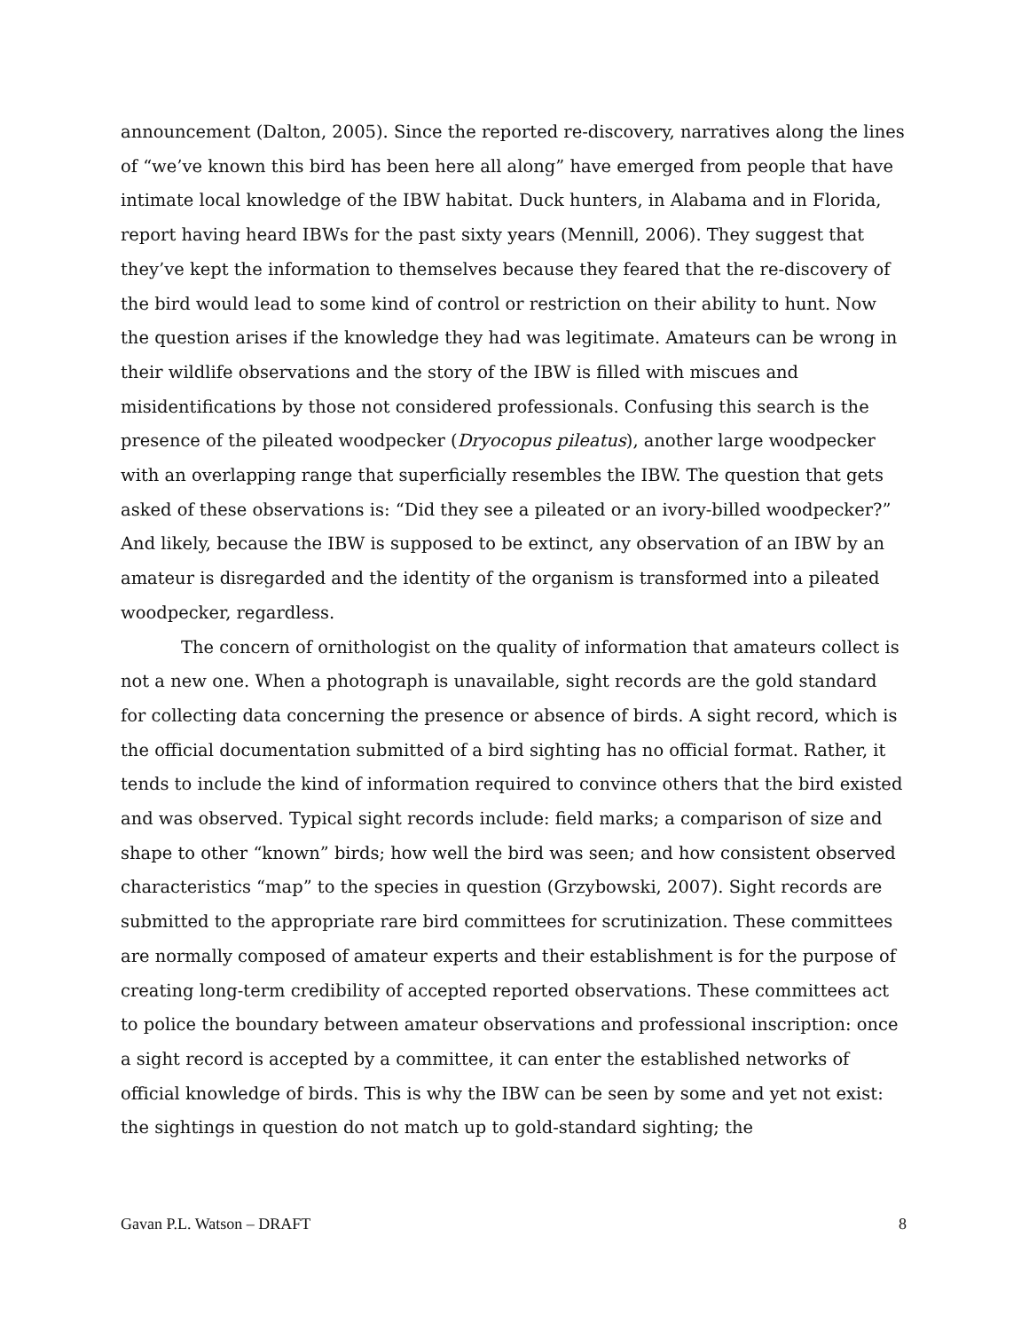announcement (Dalton, 2005). Since the reported re-discovery, narratives along the lines of “we’ve known this bird has been here all along” have emerged from people that have intimate local knowledge of the IBW habitat. Duck hunters, in Alabama and in Florida, report having heard IBWs for the past sixty years (Mennill, 2006). They suggest that they’ve kept the information to themselves because they feared that the re-discovery of the bird would lead to some kind of control or restriction on their ability to hunt. Now the question arises if the knowledge they had was legitimate. Amateurs can be wrong in their wildlife observations and the story of the IBW is filled with miscues and misidentifications by those not considered professionals. Confusing this search is the presence of the pileated woodpecker (Dryocopus pileatus), another large woodpecker with an overlapping range that superficially resembles the IBW. The question that gets asked of these observations is: “Did they see a pileated or an ivory-billed woodpecker?” And likely, because the IBW is supposed to be extinct, any observation of an IBW by an amateur is disregarded and the identity of the organism is transformed into a pileated woodpecker, regardless.
The concern of ornithologist on the quality of information that amateurs collect is not a new one. When a photograph is unavailable, sight records are the gold standard for collecting data concerning the presence or absence of birds. A sight record, which is the official documentation submitted of a bird sighting has no official format. Rather, it tends to include the kind of information required to convince others that the bird existed and was observed. Typical sight records include: field marks; a comparison of size and shape to other “known” birds; how well the bird was seen; and how consistent observed characteristics “map” to the species in question (Grzybowski, 2007). Sight records are submitted to the appropriate rare bird committees for scrutinization. These committees are normally composed of amateur experts and their establishment is for the purpose of creating long-term credibility of accepted reported observations. These committees act to police the boundary between amateur observations and professional inscription: once a sight record is accepted by a committee, it can enter the established networks of official knowledge of birds. This is why the IBW can be seen by some and yet not exist: the sightings in question do not match up to gold-standard sighting; the
Gavan P.L. Watson – DRAFT 8